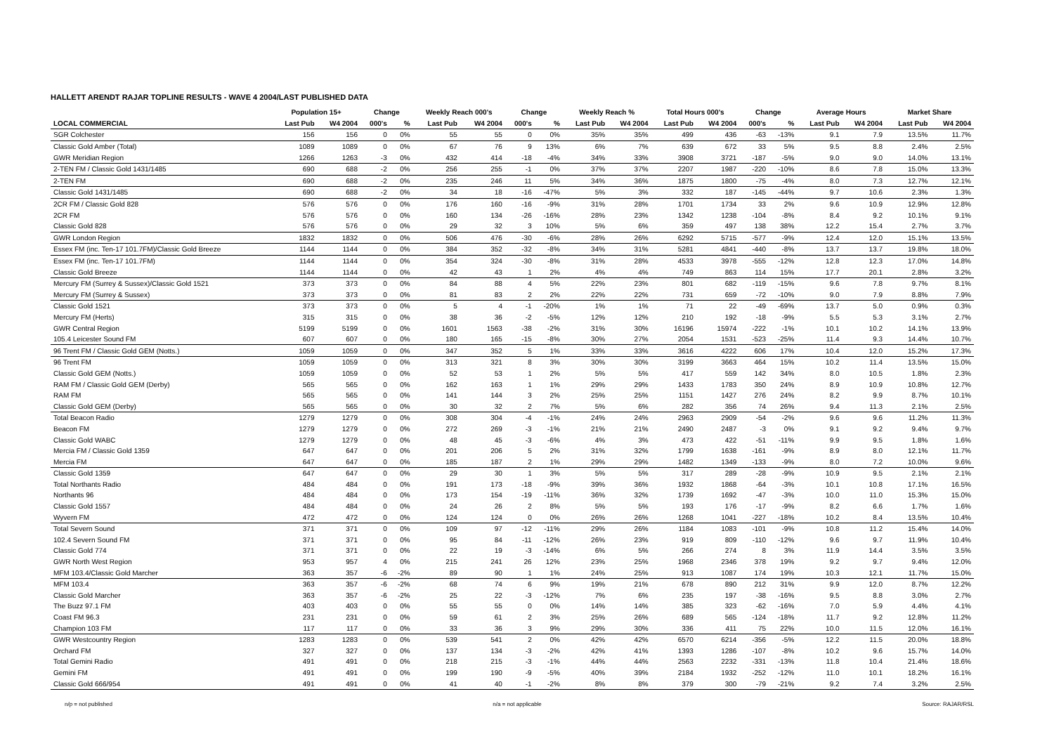HALLETT ARENDT RAJAR TOPLINE RESULTS - WAVE 4 2004/LAST PUBLISHED DATA
| | Population 15+ | | Change | | Weekly Reach 000's | | Change | | Weekly Reach % | | Total Hours 000's | | Change | | Average Hours | | Market Share | |
| --- | --- | --- | --- | --- | --- | --- | --- | --- | --- | --- | --- | --- | --- | --- | --- | --- | --- | --- |
| LOCAL COMMERCIAL | Last Pub | W4 2004 | 000's | % | Last Pub | W4 2004 | 000's | % | Last Pub | W4 2004 | Last Pub | W4 2004 | 000's | % | Last Pub | W4 2004 | Last Pub | W4 2004 |
| SGR Colchester | 156 | 156 | 0 | 0% | 55 | 55 | 0 | 0% | 35% | 35% | 499 | 436 | -63 | -13% | 9.1 | 7.9 | 13.5% | 11.7% |
| Classic Gold Amber (Total) | 1089 | 1089 | 0 | 0% | 67 | 76 | 9 | 13% | 6% | 7% | 639 | 672 | 33 | 5% | 9.5 | 8.8 | 2.4% | 2.5% |
| GWR Meridian Region | 1266 | 1263 | -3 | 0% | 432 | 414 | -18 | -4% | 34% | 33% | 3908 | 3721 | -187 | -5% | 9.0 | 9.0 | 14.0% | 13.1% |
| 2-TEN FM / Classic Gold 1431/1485 | 690 | 688 | -2 | 0% | 256 | 255 | -1 | 0% | 37% | 37% | 2207 | 1987 | -220 | -10% | 8.6 | 7.8 | 15.0% | 13.3% |
| 2-TEN FM | 690 | 688 | -2 | 0% | 235 | 246 | 11 | 5% | 34% | 36% | 1875 | 1800 | -75 | -4% | 8.0 | 7.3 | 12.7% | 12.1% |
| Classic Gold 1431/1485 | 690 | 688 | -2 | 0% | 34 | 18 | -16 | -47% | 5% | 3% | 332 | 187 | -145 | -44% | 9.7 | 10.6 | 2.3% | 1.3% |
| 2CR FM / Classic Gold 828 | 576 | 576 | 0 | 0% | 176 | 160 | -16 | -9% | 31% | 28% | 1701 | 1734 | 33 | 2% | 9.6 | 10.9 | 12.9% | 12.8% |
| 2CR FM | 576 | 576 | 0 | 0% | 160 | 134 | -26 | -16% | 28% | 23% | 1342 | 1238 | -104 | -8% | 8.4 | 9.2 | 10.1% | 9.1% |
| Classic Gold 828 | 576 | 576 | 0 | 0% | 29 | 32 | 3 | 10% | 5% | 6% | 359 | 497 | 138 | 38% | 12.2 | 15.4 | 2.7% | 3.7% |
| GWR London Region | 1832 | 1832 | 0 | 0% | 506 | 476 | -30 | -6% | 28% | 26% | 6292 | 5715 | -577 | -9% | 12.4 | 12.0 | 15.1% | 13.5% |
| Essex FM (inc. Ten-17 101.7FM)/Classic Gold Breeze | 1144 | 1144 | 0 | 0% | 384 | 352 | -32 | -8% | 34% | 31% | 5281 | 4841 | -440 | -8% | 13.7 | 13.7 | 19.8% | 18.0% |
| Essex FM (inc. Ten-17 101.7FM) | 1144 | 1144 | 0 | 0% | 354 | 324 | -30 | -8% | 31% | 28% | 4533 | 3978 | -555 | -12% | 12.8 | 12.3 | 17.0% | 14.8% |
| Classic Gold Breeze | 1144 | 1144 | 0 | 0% | 42 | 43 | 1 | 2% | 4% | 4% | 749 | 863 | 114 | 15% | 17.7 | 20.1 | 2.8% | 3.2% |
| Mercury FM (Surrey & Sussex)/Classic Gold 1521 | 373 | 373 | 0 | 0% | 84 | 88 | 4 | 5% | 22% | 23% | 801 | 682 | -119 | -15% | 9.6 | 7.8 | 9.7% | 8.1% |
| Mercury FM (Surrey & Sussex) | 373 | 373 | 0 | 0% | 81 | 83 | 2 | 2% | 22% | 22% | 731 | 659 | -72 | -10% | 9.0 | 7.9 | 8.8% | 7.9% |
| Classic Gold 1521 | 373 | 373 | 0 | 0% | 5 | 4 | -1 | -20% | 1% | 1% | 71 | 22 | -49 | -69% | 13.7 | 5.0 | 0.9% | 0.3% |
| Mercury FM (Herts) | 315 | 315 | 0 | 0% | 38 | 36 | -2 | -5% | 12% | 12% | 210 | 192 | -18 | -9% | 5.5 | 5.3 | 3.1% | 2.7% |
| GWR Central Region | 5199 | 5199 | 0 | 0% | 1601 | 1563 | -38 | -2% | 31% | 30% | 16196 | 15974 | -222 | -1% | 10.1 | 10.2 | 14.1% | 13.9% |
| 105.4 Leicester Sound FM | 607 | 607 | 0 | 0% | 180 | 165 | -15 | -8% | 30% | 27% | 2054 | 1531 | -523 | -25% | 11.4 | 9.3 | 14.4% | 10.7% |
| 96 Trent FM / Classic Gold GEM (Notts.) | 1059 | 1059 | 0 | 0% | 347 | 352 | 5 | 1% | 33% | 33% | 3616 | 4222 | 606 | 17% | 10.4 | 12.0 | 15.2% | 17.3% |
| 96 Trent FM | 1059 | 1059 | 0 | 0% | 313 | 321 | 8 | 3% | 30% | 30% | 3199 | 3663 | 464 | 15% | 10.2 | 11.4 | 13.5% | 15.0% |
| Classic Gold GEM (Notts.) | 1059 | 1059 | 0 | 0% | 52 | 53 | 1 | 2% | 5% | 5% | 417 | 559 | 142 | 34% | 8.0 | 10.5 | 1.8% | 2.3% |
| RAM FM / Classic Gold GEM (Derby) | 565 | 565 | 0 | 0% | 162 | 163 | 1 | 1% | 29% | 29% | 1433 | 1783 | 350 | 24% | 8.9 | 10.9 | 10.8% | 12.7% |
| RAM FM | 565 | 565 | 0 | 0% | 141 | 144 | 3 | 2% | 25% | 25% | 1151 | 1427 | 276 | 24% | 8.2 | 9.9 | 8.7% | 10.1% |
| Classic Gold GEM (Derby) | 565 | 565 | 0 | 0% | 30 | 32 | 2 | 7% | 5% | 6% | 282 | 356 | 74 | 26% | 9.4 | 11.3 | 2.1% | 2.5% |
| Total Beacon Radio | 1279 | 1279 | 0 | 0% | 308 | 304 | -4 | -1% | 24% | 24% | 2963 | 2909 | -54 | -2% | 9.6 | 9.6 | 11.2% | 11.3% |
| Beacon FM | 1279 | 1279 | 0 | 0% | 272 | 269 | -3 | -1% | 21% | 21% | 2490 | 2487 | -3 | 0% | 9.1 | 9.2 | 9.4% | 9.7% |
| Classic Gold WABC | 1279 | 1279 | 0 | 0% | 48 | 45 | -3 | -6% | 4% | 3% | 473 | 422 | -51 | -11% | 9.9 | 9.5 | 1.8% | 1.6% |
| Mercia FM / Classic Gold 1359 | 647 | 647 | 0 | 0% | 201 | 206 | 5 | 2% | 31% | 32% | 1799 | 1638 | -161 | -9% | 8.9 | 8.0 | 12.1% | 11.7% |
| Mercia FM | 647 | 647 | 0 | 0% | 185 | 187 | 2 | 1% | 29% | 29% | 1482 | 1349 | -133 | -9% | 8.0 | 7.2 | 10.0% | 9.6% |
| Classic Gold 1359 | 647 | 647 | 0 | 0% | 29 | 30 | 1 | 3% | 5% | 5% | 317 | 289 | -28 | -9% | 10.9 | 9.5 | 2.1% | 2.1% |
| Total Northants Radio | 484 | 484 | 0 | 0% | 191 | 173 | -18 | -9% | 39% | 36% | 1932 | 1868 | -64 | -3% | 10.1 | 10.8 | 17.1% | 16.5% |
| Northants 96 | 484 | 484 | 0 | 0% | 173 | 154 | -19 | -11% | 36% | 32% | 1739 | 1692 | -47 | -3% | 10.0 | 11.0 | 15.3% | 15.0% |
| Classic Gold 1557 | 484 | 484 | 0 | 0% | 24 | 26 | 2 | 8% | 5% | 5% | 193 | 176 | -17 | -9% | 8.2 | 6.6 | 1.7% | 1.6% |
| Wyvern FM | 472 | 472 | 0 | 0% | 124 | 124 | 0 | 0% | 26% | 26% | 1268 | 1041 | -227 | -18% | 10.2 | 8.4 | 13.5% | 10.4% |
| Total Severn Sound | 371 | 371 | 0 | 0% | 109 | 97 | -12 | -11% | 29% | 26% | 1184 | 1083 | -101 | -9% | 10.8 | 11.2 | 15.4% | 14.0% |
| 102.4 Severn Sound FM | 371 | 371 | 0 | 0% | 95 | 84 | -11 | -12% | 26% | 23% | 919 | 809 | -110 | -12% | 9.6 | 9.7 | 11.9% | 10.4% |
| Classic Gold 774 | 371 | 371 | 0 | 0% | 22 | 19 | -3 | -14% | 6% | 5% | 266 | 274 | 8 | 3% | 11.9 | 14.4 | 3.5% | 3.5% |
| GWR North West Region | 953 | 957 | 4 | 0% | 215 | 241 | 26 | 12% | 23% | 25% | 1968 | 2346 | 378 | 19% | 9.2 | 9.7 | 9.4% | 12.0% |
| MFM 103.4/Classic Gold Marcher | 363 | 357 | -6 | -2% | 89 | 90 | 1 | 1% | 24% | 25% | 913 | 1087 | 174 | 19% | 10.3 | 12.1 | 11.7% | 15.0% |
| MFM 103.4 | 363 | 357 | -6 | -2% | 68 | 74 | 6 | 9% | 19% | 21% | 678 | 890 | 212 | 31% | 9.9 | 12.0 | 8.7% | 12.2% |
| Classic Gold Marcher | 363 | 357 | -6 | -2% | 25 | 22 | -3 | -12% | 7% | 6% | 235 | 197 | -38 | -16% | 9.5 | 8.8 | 3.0% | 2.7% |
| The Buzz 97.1 FM | 403 | 403 | 0 | 0% | 55 | 55 | 0 | 0% | 14% | 14% | 385 | 323 | -62 | -16% | 7.0 | 5.9 | 4.4% | 4.1% |
| Coast FM 96.3 | 231 | 231 | 0 | 0% | 59 | 61 | 2 | 3% | 25% | 26% | 689 | 565 | -124 | -18% | 11.7 | 9.2 | 12.8% | 11.2% |
| Champion 103 FM | 117 | 117 | 0 | 0% | 33 | 36 | 3 | 9% | 29% | 30% | 336 | 411 | 75 | 22% | 10.0 | 11.5 | 12.0% | 16.1% |
| GWR Westcountry Region | 1283 | 1283 | 0 | 0% | 539 | 541 | 2 | 0% | 42% | 42% | 6570 | 6214 | -356 | -5% | 12.2 | 11.5 | 20.0% | 18.8% |
| Orchard FM | 327 | 327 | 0 | 0% | 137 | 134 | -3 | -2% | 42% | 41% | 1393 | 1286 | -107 | -8% | 10.2 | 9.6 | 15.7% | 14.0% |
| Total Gemini Radio | 491 | 491 | 0 | 0% | 218 | 215 | -3 | -1% | 44% | 44% | 2563 | 2232 | -331 | -13% | 11.8 | 10.4 | 21.4% | 18.6% |
| Gemini FM | 491 | 491 | 0 | 0% | 199 | 190 | -9 | -5% | 40% | 39% | 2184 | 1932 | -252 | -12% | 11.0 | 10.1 | 18.2% | 16.1% |
| Classic Gold 666/954 | 491 | 491 | 0 | 0% | 41 | 40 | -1 | -2% | 8% | 8% | 379 | 300 | -79 | -21% | 9.2 | 7.4 | 3.2% | 2.5% |
n/p = not published n/a = not applicable Source: RAJAR/RSL